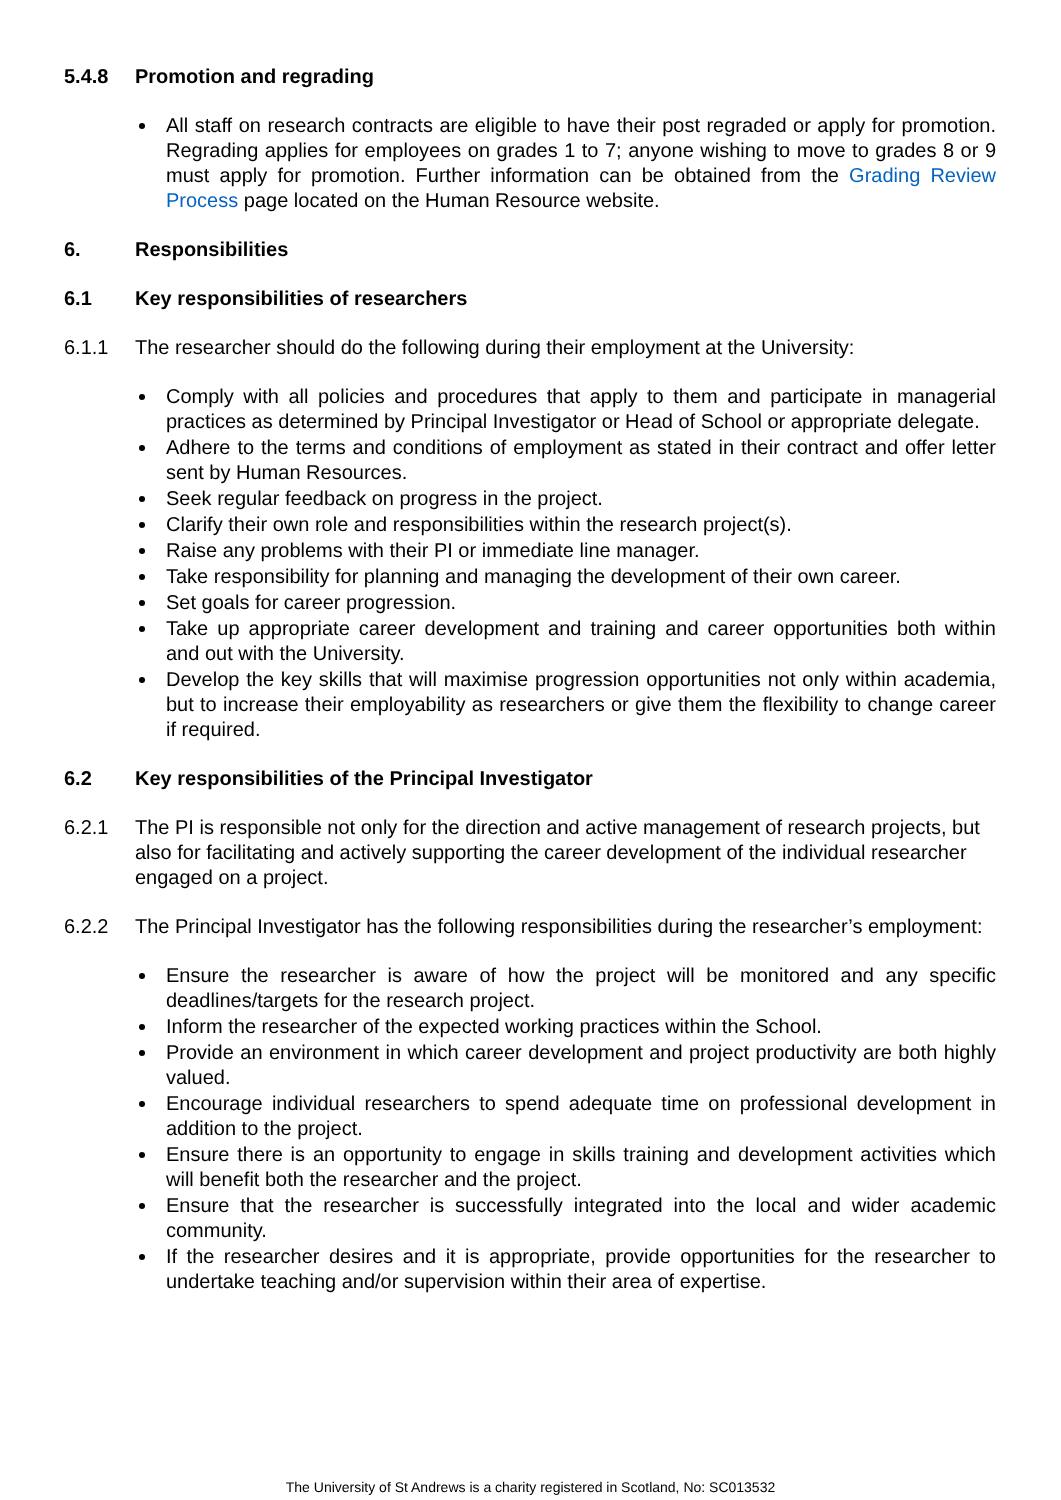5.4.8 Promotion and regrading
All staff on research contracts are eligible to have their post regraded or apply for promotion. Regrading applies for employees on grades 1 to 7; anyone wishing to move to grades 8 or 9 must apply for promotion. Further information can be obtained from the Grading Review Process page located on the Human Resource website.
6. Responsibilities
6.1 Key responsibilities of researchers
6.1.1 The researcher should do the following during their employment at the University:
Comply with all policies and procedures that apply to them and participate in managerial practices as determined by Principal Investigator or Head of School or appropriate delegate.
Adhere to the terms and conditions of employment as stated in their contract and offer letter sent by Human Resources.
Seek regular feedback on progress in the project.
Clarify their own role and responsibilities within the research project(s).
Raise any problems with their PI or immediate line manager.
Take responsibility for planning and managing the development of their own career.
Set goals for career progression.
Take up appropriate career development and training and career opportunities both within and out with the University.
Develop the key skills that will maximise progression opportunities not only within academia, but to increase their employability as researchers or give them the flexibility to change career if required.
6.2 Key responsibilities of the Principal Investigator
6.2.1 The PI is responsible not only for the direction and active management of research projects, but also for facilitating and actively supporting the career development of the individual researcher engaged on a project.
6.2.2 The Principal Investigator has the following responsibilities during the researcher’s employment:
Ensure the researcher is aware of how the project will be monitored and any specific deadlines/targets for the research project.
Inform the researcher of the expected working practices within the School.
Provide an environment in which career development and project productivity are both highly valued.
Encourage individual researchers to spend adequate time on professional development in addition to the project.
Ensure there is an opportunity to engage in skills training and development activities which will benefit both the researcher and the project.
Ensure that the researcher is successfully integrated into the local and wider academic community.
If the researcher desires and it is appropriate, provide opportunities for the researcher to undertake teaching and/or supervision within their area of expertise.
The University of St Andrews is a charity registered in Scotland, No: SC013532